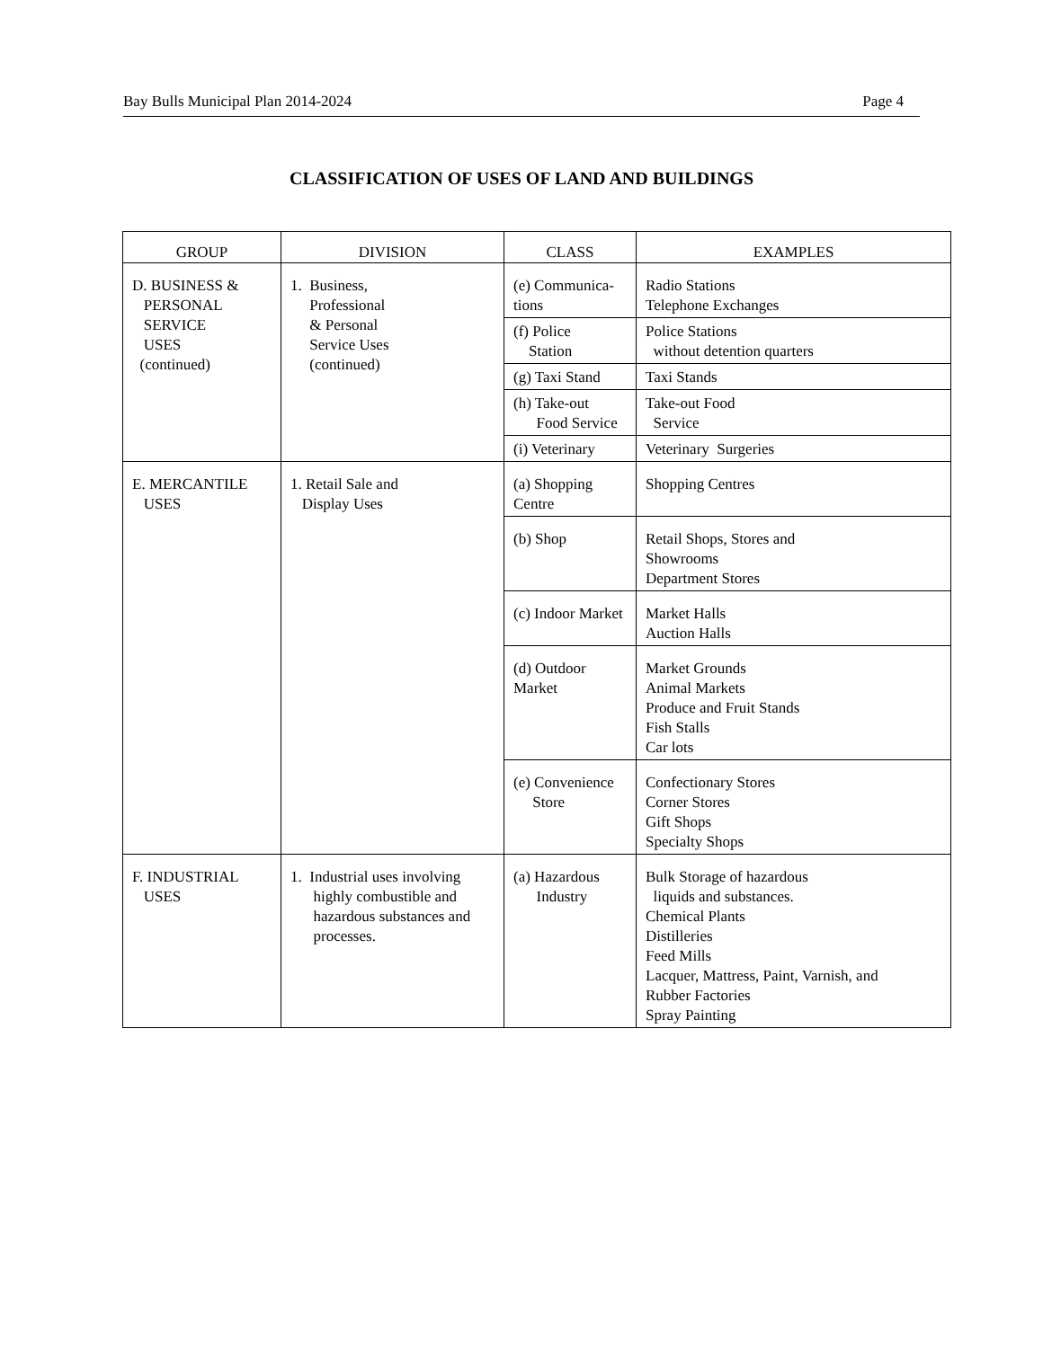Bay Bulls Municipal Plan 2014-2024 Page 4
CLASSIFICATION OF USES OF LAND AND BUILDINGS
| GROUP | DIVISION | CLASS | EXAMPLES |
| --- | --- | --- | --- |
| D. BUSINESS & PERSONAL SERVICE USES (continued) | 1. Business, Professional & Personal Service Uses (continued) | (e) Communica- tions | Radio Stations Telephone Exchanges |
| | | (f) Police Station | Police Stations without detention quarters |
| | | (g) Taxi Stand | Taxi Stands |
| | | (h) Take-out Food Service | Take-out Food Service |
| | | (i) Veterinary | Veterinary Surgeries |
| E. MERCANTILE USES | 1. Retail Sale and Display Uses | (a) Shopping Centre | Shopping Centres |
| | | (b) Shop | Retail Shops, Stores and Showrooms Department Stores |
| | | (c) Indoor Market | Market Halls Auction Halls |
| | | (d) Outdoor Market | Market Grounds Animal Markets Produce and Fruit Stands Fish Stalls Car lots |
| | | (e) Convenience Store | Confectionary Stores Corner Stores Gift Shops Specialty Shops |
| F. INDUSTRIAL USES | 1. Industrial uses involving highly combustible and hazardous substances and processes. | (a) Hazardous Industry | Bulk Storage of hazardous liquids and substances. Chemical Plants Distilleries Feed Mills Lacquer, Mattress, Paint, Varnish, and Rubber Factories Spray Painting |